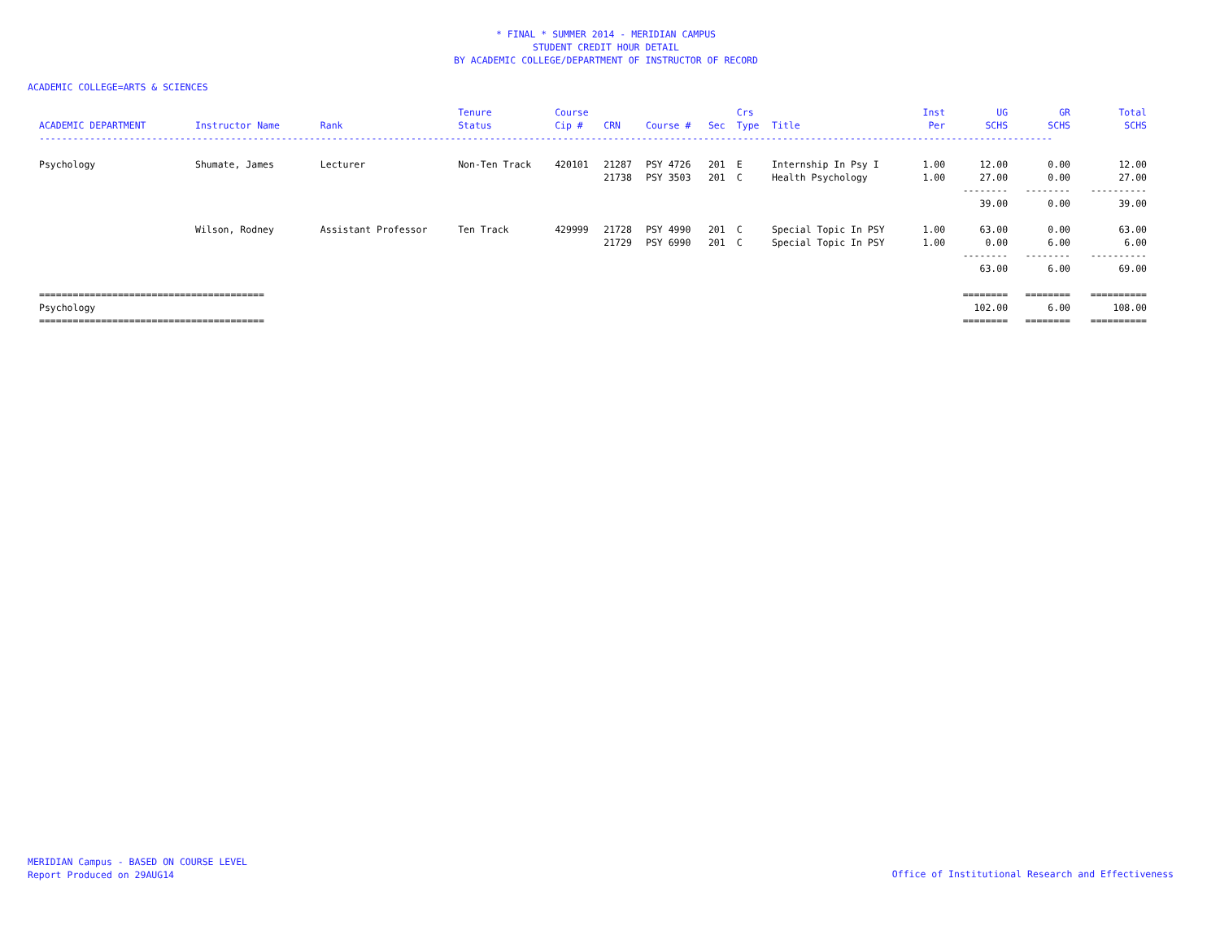* FINAL * SUMMER 2014 - MERIDIAN CAMPUS
STUDENT CREDIT HOUR DETAIL
BY ACADEMIC COLLEGE/DEPARTMENT OF INSTRUCTOR OF RECORD
ACADEMIC COLLEGE=ARTS & SCIENCES
| | | | Tenure | Course | | | | Crs | | Inst | UG | GR | Total |
| --- | --- | --- | --- | --- | --- | --- | --- | --- | --- | --- | --- | --- | --- |
| ACADEMIC DEPARTMENT | Instructor Name | Rank | Status | Cip # | CRN | Course # | Sec | Type | Title | Per | SCHS | SCHS | SCHS |
| ------------------------------------------------------------------------------------------------------------------------------------------------------------------------------------ | | | | | | | | | | | | | |
| Psychology | Shumate, James | Lecturer | Non-Ten Track | 420101 | 21287 | PSY 4726 | 201 | E | Internship In Psy I | 1.00 | 12.00 | 0.00 | 12.00 |
| | | | | | 21738 | PSY 3503 | 201 | C | Health Psychology | 1.00 | 27.00 | 0.00 | 27.00 |
| | | | | | | | | | | | -------- | -------- | ---------- |
| | | | | | | | | | | | 39.00 | 0.00 | 39.00 |
| | Wilson, Rodney | Assistant Professor | Ten Track | 429999 | 21728 | PSY 4990 | 201 | C | Special Topic In PSY | 1.00 | 63.00 | 0.00 | 63.00 |
| | | | | | 21729 | PSY 6990 | 201 | C | Special Topic In PSY | 1.00 | 0.00 | 6.00 | 6.00 |
| | | | | | | | | | | | -------- | -------- | ---------- |
| | | | | | | | | | | | 63.00 | 6.00 | 69.00 |
| ======================================== | | | | | | | | | | | ======== | ======== | ========== |
| Psychology | | | | | | | | | | | 102.00 | 6.00 | 108.00 |
| ======================================== | | | | | | | | | | | ======== | ======== | ========== |
MERIDIAN Campus - BASED ON COURSE LEVEL
Report Produced on 29AUG14
Office of Institutional Research and Effectiveness